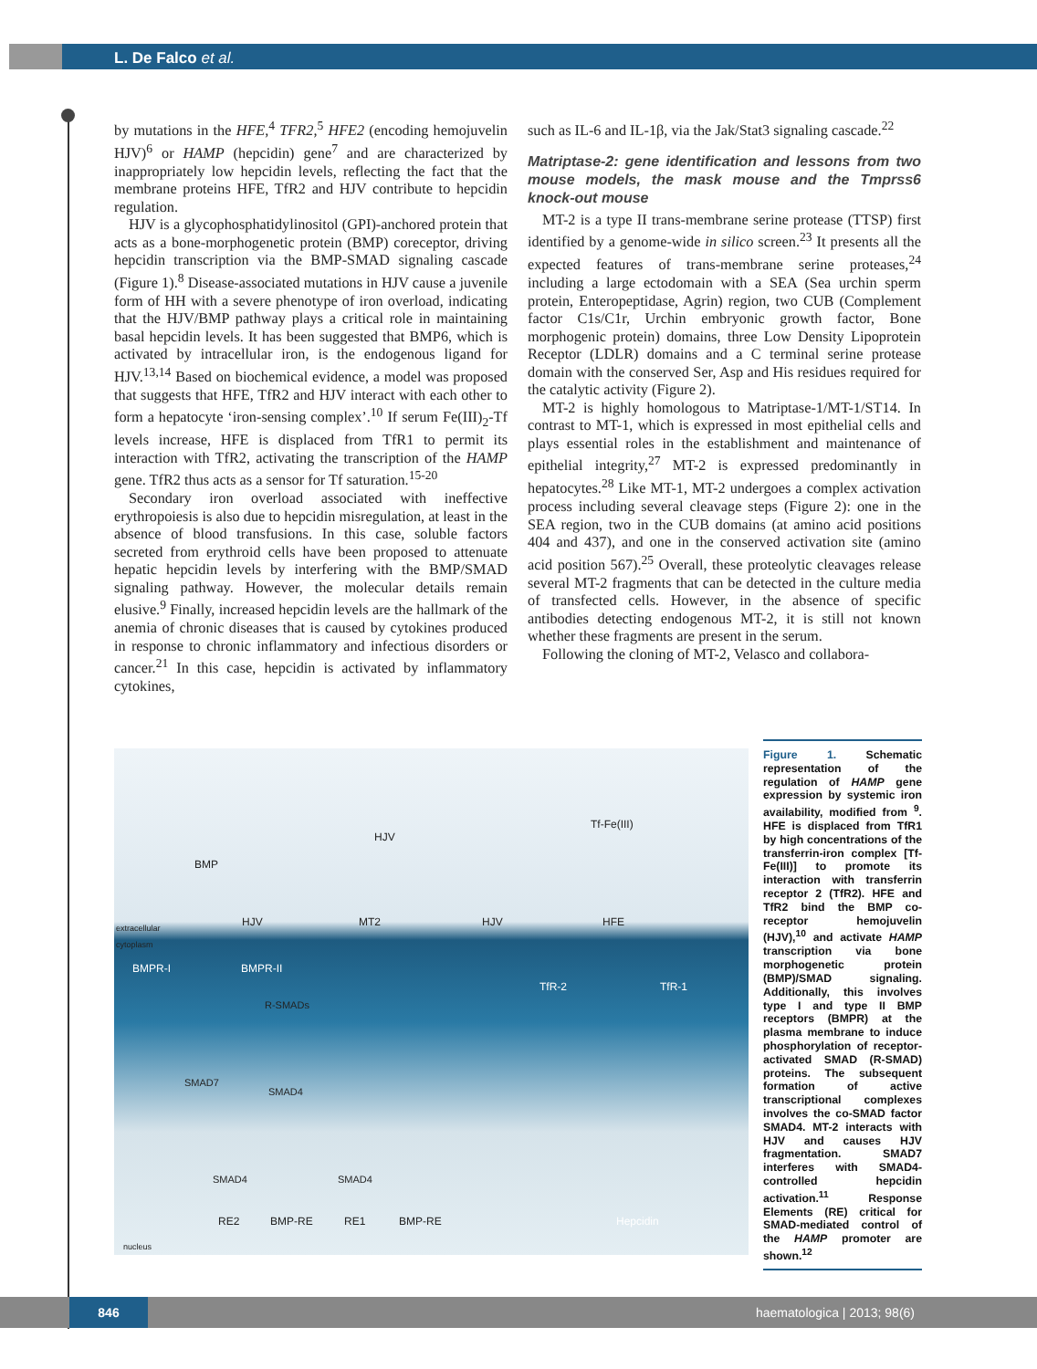L. De Falco et al.
by mutations in the HFE,<sup>4</sup> TFR2,<sup>5</sup> HFE2 (encoding hemojuvelin HJV)<sup>6</sup> or HAMP (hepcidin) gene<sup>7</sup> and are characterized by inappropriately low hepcidin levels, reflecting the fact that the membrane proteins HFE, TfR2 and HJV contribute to hepcidin regulation.
HJV is a glycophosphatidylinositol (GPI)-anchored protein that acts as a bone-morphogenetic protein (BMP) coreceptor, driving hepcidin transcription via the BMP-SMAD signaling cascade (Figure 1).<sup>8</sup> Disease-associated mutations in HJV cause a juvenile form of HH with a severe phenotype of iron overload, indicating that the HJV/BMP pathway plays a critical role in maintaining basal hepcidin levels. It has been suggested that BMP6, which is activated by intracellular iron, is the endogenous ligand for HJV.<sup>13,14</sup> Based on biochemical evidence, a model was proposed that suggests that HFE, TfR2 and HJV interact with each other to form a hepatocyte ‘iron-sensing complex’.<sup>10</sup> If serum Fe(III)<sub>2</sub>-Tf levels increase, HFE is displaced from TfR1 to permit its interaction with TfR2, activating the transcription of the HAMP gene. TfR2 thus acts as a sensor for Tf saturation.<sup>15-20</sup>
Secondary iron overload associated with ineffective erythropoiesis is also due to hepcidin misregulation, at least in the absence of blood transfusions. In this case, soluble factors secreted from erythroid cells have been proposed to attenuate hepatic hepcidin levels by interfering with the BMP/SMAD signaling pathway. However, the molecular details remain elusive.<sup>9</sup> Finally, increased hepcidin levels are the hallmark of the anemia of chronic diseases that is caused by cytokines produced in response to chronic inflammatory and infectious disorders or cancer.<sup>21</sup> In this case, hepcidin is activated by inflammatory cytokines,
such as IL-6 and IL-1β, via the Jak/Stat3 signaling cascade.<sup>22</sup>
Matriptase-2: gene identification and lessons from two mouse models, the mask mouse and the Tmprss6 knock-out mouse
MT-2 is a type II trans-membrane serine protease (TTSP) first identified by a genome-wide in silico screen.<sup>23</sup> It presents all the expected features of trans-membrane serine proteases,<sup>24</sup> including a large ectodomain with a SEA (Sea urchin sperm protein, Enteropeptidase, Agrin) region, two CUB (Complement factor C1s/C1r, Urchin embryonic growth factor, Bone morphogenic protein) domains, three Low Density Lipoprotein Receptor (LDLR) domains and a C terminal serine protease domain with the conserved Ser, Asp and His residues required for the catalytic activity (Figure 2).
MT-2 is highly homologous to Matriptase-1/MT-1/ST14. In contrast to MT-1, which is expressed in most epithelial cells and plays essential roles in the establishment and maintenance of epithelial integrity,<sup>27</sup> MT-2 is expressed predominantly in hepatocytes.<sup>28</sup> Like MT-1, MT-2 undergoes a complex activation process including several cleavage steps (Figure 2): one in the SEA region, two in the CUB domains (at amino acid positions 404 and 437), and one in the conserved activation site (amino acid position 567).<sup>25</sup> Overall, these proteolytic cleavages release several MT-2 fragments that can be detected in the culture media of transfected cells. However, in the absence of specific antibodies detecting endogenous MT-2, it is still not known whether these fragments are present in the serum.
Following the cloning of MT-2, Velasco and collabora-
HJV
Tf-Fe(III)
BMP
extracellular
cytoplasm
HJV MT2 HJV HFE
BMPR-I BMPR-II
TfR-2 TfR-1
R-SMADs
SMAD7
SMAD4
SMAD4 SMAD4
RE2 BMP-RE RE1 BMP-RE Hepcidin
nucleus
Figure 1. Schematic representation of the regulation of HAMP gene expression by systemic iron availability, modified from <sup>9</sup>. HFE is displaced from TfR1 by high concentrations of the transferrin-iron complex [Tf-Fe(III)] to promote its interaction with transferrin receptor 2 (TfR2). HFE and TfR2 bind the BMP co-receptor hemojuvelin (HJV),<sup>10</sup> and activate HAMP transcription via bone morphogenetic protein (BMP)/SMAD signaling. Additionally, this involves type I and type II BMP receptors (BMPR) at the plasma membrane to induce phosphorylation of receptor-activated SMAD (R-SMAD) proteins. The subsequent formation of active transcriptional complexes involves the co-SMAD factor SMAD4. MT-2 interacts with HJV and causes HJV fragmentation. SMAD7 interferes with SMAD4-controlled hepcidin activation.<sup>11</sup> Response Elements (RE) critical for SMAD-mediated control of the HAMP promoter are shown.<sup>12</sup>
846
haematologica | 2013; 98(6)